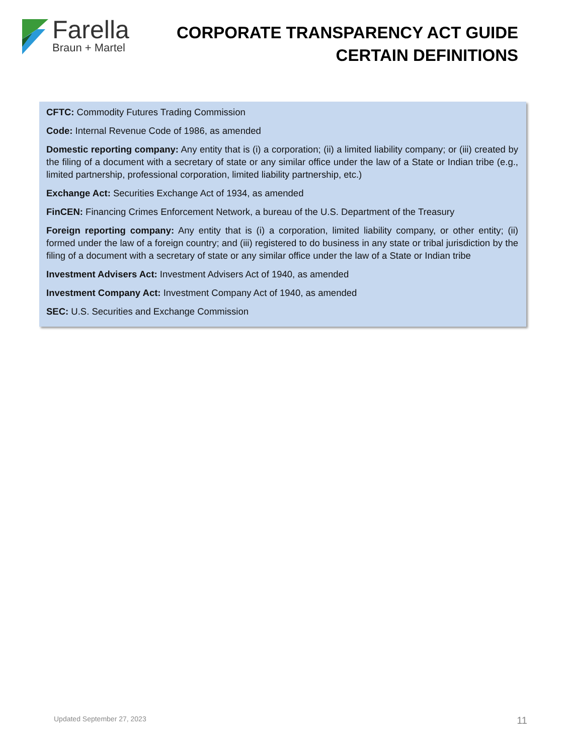Farella
Braun + Martel
CORPORATE TRANSPARENCY ACT GUIDE
CERTAIN DEFINITIONS
CFTC: Commodity Futures Trading Commission
Code: Internal Revenue Code of 1986, as amended
Domestic reporting company: Any entity that is (i) a corporation; (ii) a limited liability company; or (iii) created by the filing of a document with a secretary of state or any similar office under the law of a State or Indian tribe (e.g., limited partnership, professional corporation, limited liability partnership, etc.)
Exchange Act: Securities Exchange Act of 1934, as amended
FinCEN: Financing Crimes Enforcement Network, a bureau of the U.S. Department of the Treasury
Foreign reporting company: Any entity that is (i) a corporation, limited liability company, or other entity; (ii) formed under the law of a foreign country; and (iii) registered to do business in any state or tribal jurisdiction by the filing of a document with a secretary of state or any similar office under the law of a State or Indian tribe
Investment Advisers Act: Investment Advisers Act of 1940, as amended
Investment Company Act: Investment Company Act of 1940, as amended
SEC: U.S. Securities and Exchange Commission
Updated September 27, 2023 11